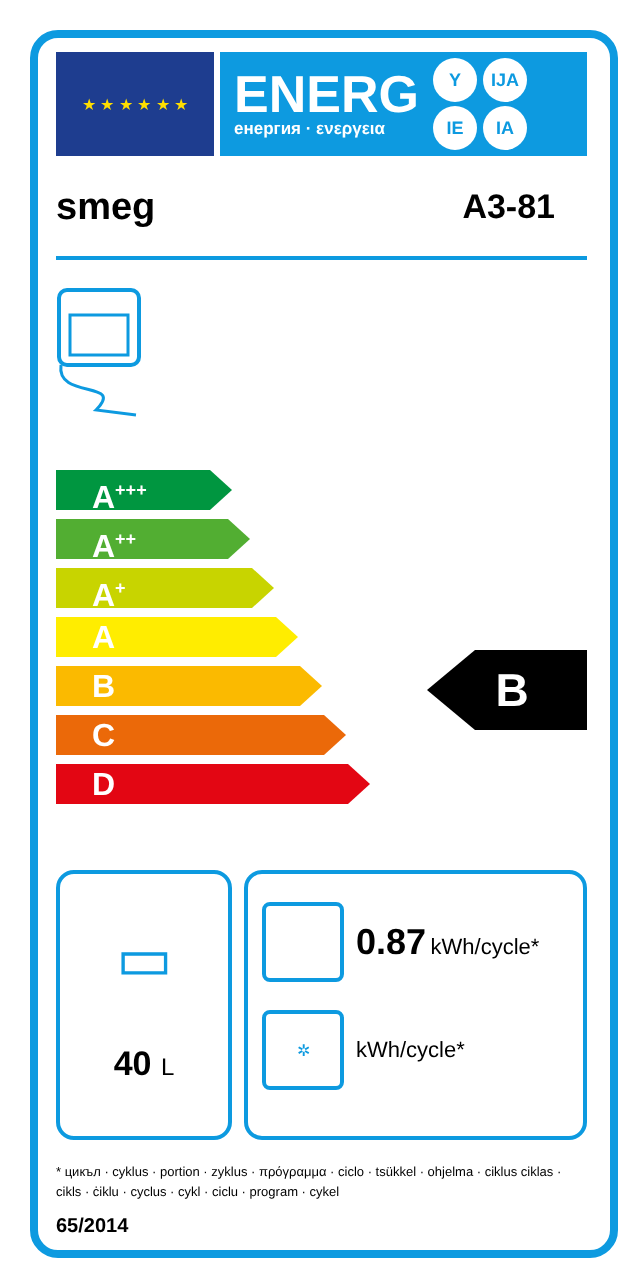★ ★ ★ ★ ★ ★
ENERG
енергия · ενεργεια
Y IJA IE IA
smeg A3-81
A<sup>+++</sup>
A<sup>++</sup>
A<sup>+</sup>
A
B
C
D
B
▭
40 L
0.87 kWh/cycle*
✲
kWh/cycle*
* цикъл · cyklus · portion · zyklus · πρόγραμμα · ciclo · tsükkel · ohjelma · ciklus ciklas · cikls · ċiklu · cyclus · cykl · ciclu · program · cykel
65/2014